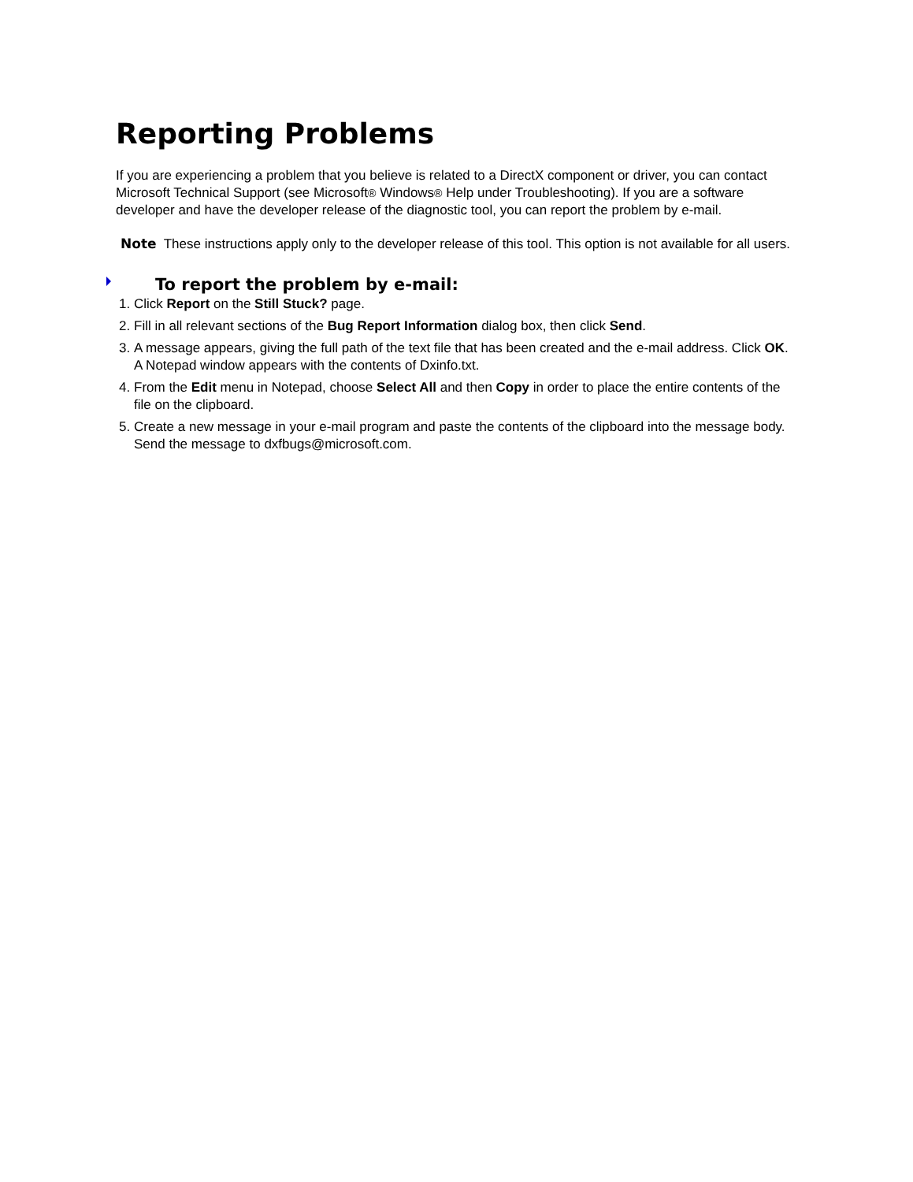Reporting Problems
If you are experiencing a problem that you believe is related to a DirectX component or driver, you can contact Microsoft Technical Support (see Microsoft® Windows® Help under Troubleshooting). If you are a software developer and have the developer release of the diagnostic tool, you can report the problem by e-mail.
Note These instructions apply only to the developer release of this tool. This option is not available for all users.
To report the problem by e-mail:
1. Click Report on the Still Stuck? page.
2. Fill in all relevant sections of the Bug Report Information dialog box, then click Send.
3. A message appears, giving the full path of the text file that has been created and the e-mail address. Click OK. A Notepad window appears with the contents of Dxinfo.txt.
4. From the Edit menu in Notepad, choose Select All and then Copy in order to place the entire contents of the file on the clipboard.
5. Create a new message in your e-mail program and paste the contents of the clipboard into the message body. Send the message to dxfbugs@microsoft.com.